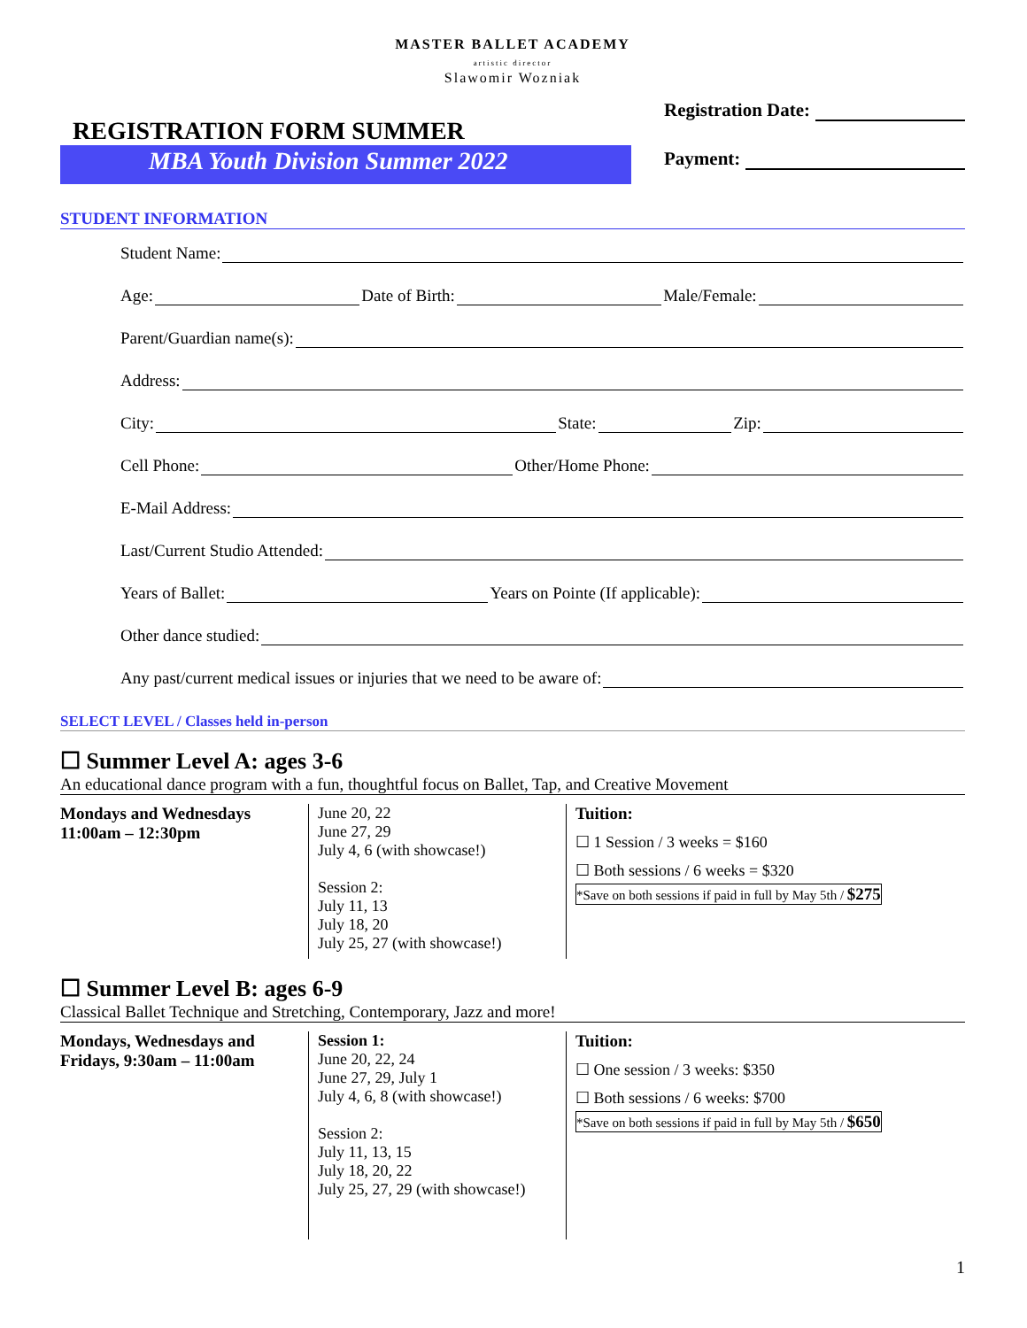MASTER BALLET ACADEMY
artistic director
Slawomir Wozniak
REGISTRATION FORM SUMMER
MBA Youth Division Summer 2022
Registration Date:
Payment:
STUDENT INFORMATION
Student Name:
Age: Date of Birth: Male/Female:
Parent/Guardian name(s):
Address:
City: State: Zip:
Cell Phone: Other/Home Phone:
E-Mail Address:
Last/Current Studio Attended:
Years of Ballet: Years on Pointe (If applicable):
Other dance studied:
Any past/current medical issues or injuries that we need to be aware of:
SELECT LEVEL / Classes held in-person
☐ Summer Level A: ages 3-6
An educational dance program with a fun, thoughtful focus on Ballet, Tap, and Creative Movement
| Mondays and Wednesdays 11:00am – 12:30pm | June 20, 22 June 27, 29 July 4, 6 (with showcase!) Session 2: July 11, 13 July 18, 20 July 25, 27 (with showcase!) | Tuition: ☐ 1 Session / 3 weeks = $160 ☐ Both sessions / 6 weeks = $320 *Save on both sessions if paid in full by May 5th / $275 |
☐ Summer Level B: ages 6-9
Classical Ballet Technique and Stretching, Contemporary, Jazz and more!
| Mondays, Wednesdays and Fridays, 9:30am – 11:00am | Session 1: June 20, 22, 24 June 27, 29, July 1 July 4, 6, 8 (with showcase!) Session 2: July 11, 13, 15 July 18, 20, 22 July 25, 27, 29 (with showcase!) | Tuition: ☐ One session / 3 weeks: $350 ☐ Both sessions / 6 weeks: $700 *Save on both sessions if paid in full by May 5th / $650 |
1